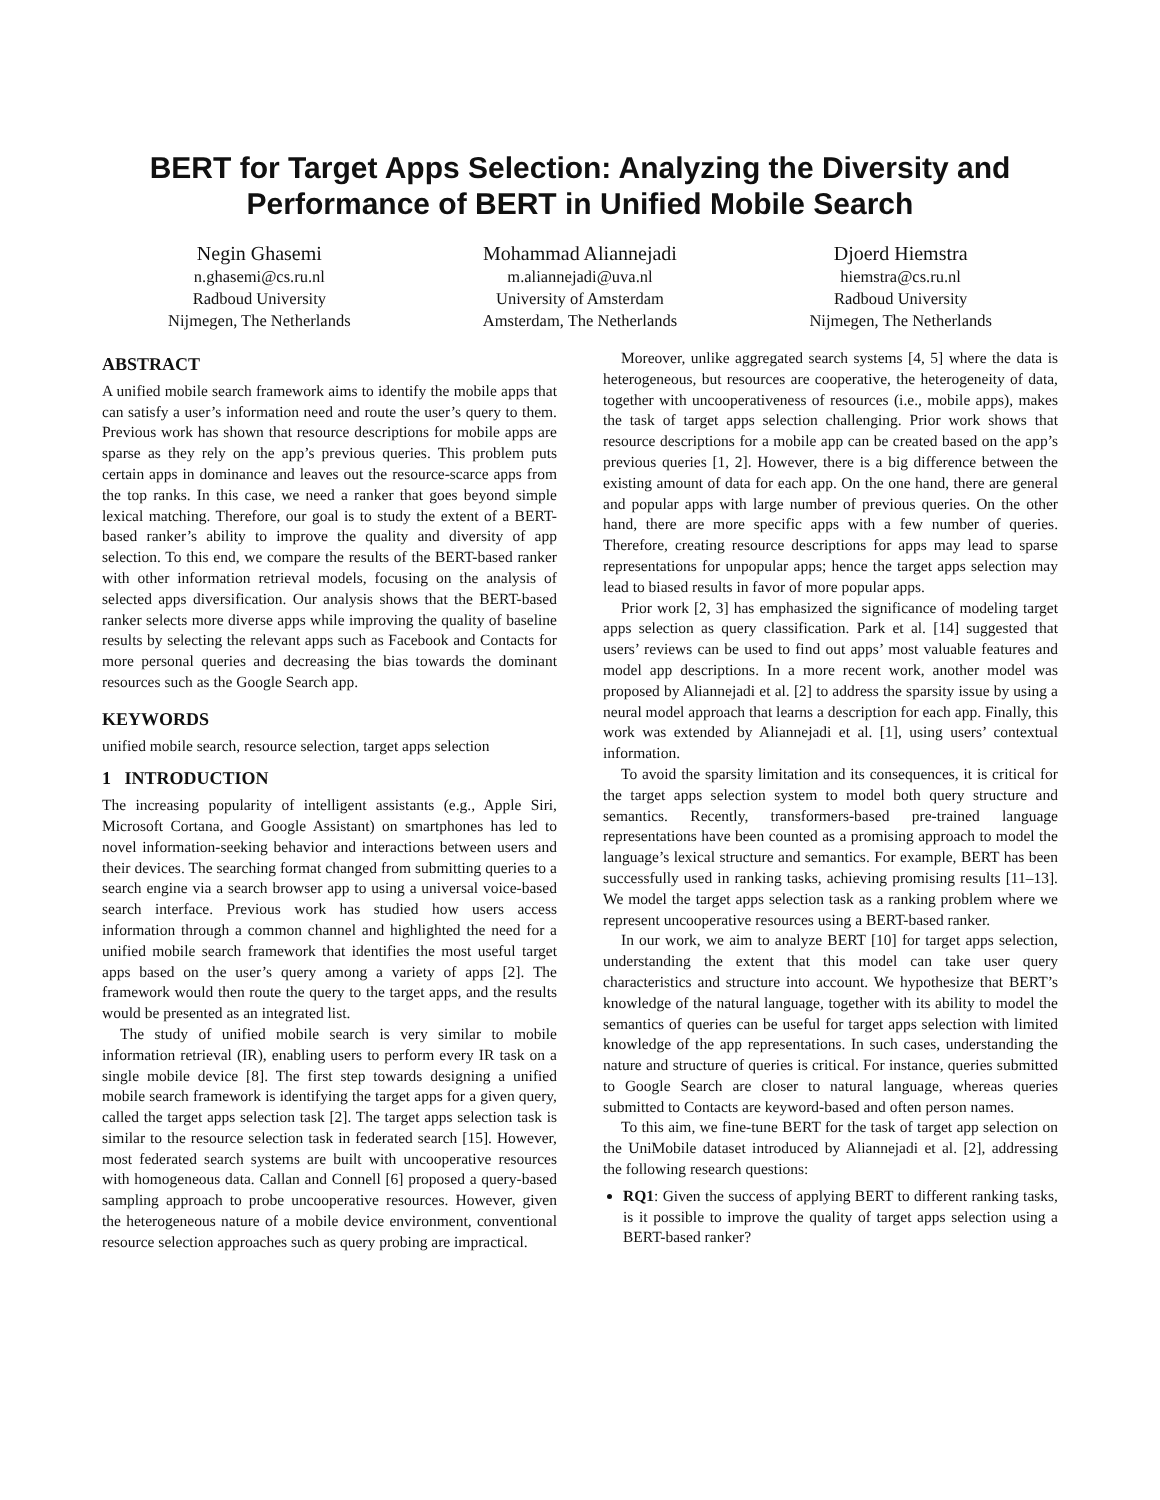BERT for Target Apps Selection: Analyzing the Diversity and
Performance of BERT in Unified Mobile Search
Negin Ghasemi
n.ghasemi@cs.ru.nl
Radboud University
Nijmegen, The Netherlands
Mohammad Aliannejadi
m.aliannejadi@uva.nl
University of Amsterdam
Amsterdam, The Netherlands
Djoerd Hiemstra
hiemstra@cs.ru.nl
Radboud University
Nijmegen, The Netherlands
ABSTRACT
A unified mobile search framework aims to identify the mobile apps that can satisfy a user’s information need and route the user’s query to them. Previous work has shown that resource descriptions for mobile apps are sparse as they rely on the app’s previous queries. This problem puts certain apps in dominance and leaves out the resource-scarce apps from the top ranks. In this case, we need a ranker that goes beyond simple lexical matching. Therefore, our goal is to study the extent of a BERT-based ranker’s ability to improve the quality and diversity of app selection. To this end, we compare the results of the BERT-based ranker with other information retrieval models, focusing on the analysis of selected apps diversification. Our analysis shows that the BERT-based ranker selects more diverse apps while improving the quality of baseline results by selecting the relevant apps such as Facebook and Contacts for more personal queries and decreasing the bias towards the dominant resources such as the Google Search app.
KEYWORDS
unified mobile search, resource selection, target apps selection
1 INTRODUCTION
The increasing popularity of intelligent assistants (e.g., Apple Siri, Microsoft Cortana, and Google Assistant) on smartphones has led to novel information-seeking behavior and interactions between users and their devices. The searching format changed from submitting queries to a search engine via a search browser app to using a universal voice-based search interface. Previous work has studied how users access information through a common channel and highlighted the need for a unified mobile search framework that identifies the most useful target apps based on the user’s query among a variety of apps [2]. The framework would then route the query to the target apps, and the results would be presented as an integrated list.
The study of unified mobile search is very similar to mobile information retrieval (IR), enabling users to perform every IR task on a single mobile device [8]. The first step towards designing a unified mobile search framework is identifying the target apps for a given query, called the target apps selection task [2]. The target apps selection task is similar to the resource selection task in federated search [15]. However, most federated search systems are built with uncooperative resources with homogeneous data. Callan and Connell [6] proposed a query-based sampling approach to probe uncooperative resources. However, given the heterogeneous nature of a mobile device environment, conventional resource selection approaches such as query probing are impractical.
Moreover, unlike aggregated search systems [4, 5] where the data is heterogeneous, but resources are cooperative, the heterogeneity of data, together with uncooperativeness of resources (i.e., mobile apps), makes the task of target apps selection challenging. Prior work shows that resource descriptions for a mobile app can be created based on the app’s previous queries [1, 2]. However, there is a big difference between the existing amount of data for each app. On the one hand, there are general and popular apps with large number of previous queries. On the other hand, there are more specific apps with a few number of queries. Therefore, creating resource descriptions for apps may lead to sparse representations for unpopular apps; hence the target apps selection may lead to biased results in favor of more popular apps.
Prior work [2, 3] has emphasized the significance of modeling target apps selection as query classification. Park et al. [14] suggested that users’ reviews can be used to find out apps’ most valuable features and model app descriptions. In a more recent work, another model was proposed by Aliannejadi et al. [2] to address the sparsity issue by using a neural model approach that learns a description for each app. Finally, this work was extended by Aliannejadi et al. [1], using users’ contextual information.
To avoid the sparsity limitation and its consequences, it is critical for the target apps selection system to model both query structure and semantics. Recently, transformers-based pre-trained language representations have been counted as a promising approach to model the language’s lexical structure and semantics. For example, BERT has been successfully used in ranking tasks, achieving promising results [11–13]. We model the target apps selection task as a ranking problem where we represent uncooperative resources using a BERT-based ranker.
In our work, we aim to analyze BERT [10] for target apps selection, understanding the extent that this model can take user query characteristics and structure into account. We hypothesize that BERT’s knowledge of the natural language, together with its ability to model the semantics of queries can be useful for target apps selection with limited knowledge of the app representations. In such cases, understanding the nature and structure of queries is critical. For instance, queries submitted to Google Search are closer to natural language, whereas queries submitted to Contacts are keyword-based and often person names.
To this aim, we fine-tune BERT for the task of target app selection on the UniMobile dataset introduced by Aliannejadi et al. [2], addressing the following research questions:
RQ1: Given the success of applying BERT to different ranking tasks, is it possible to improve the quality of target apps selection using a BERT-based ranker?